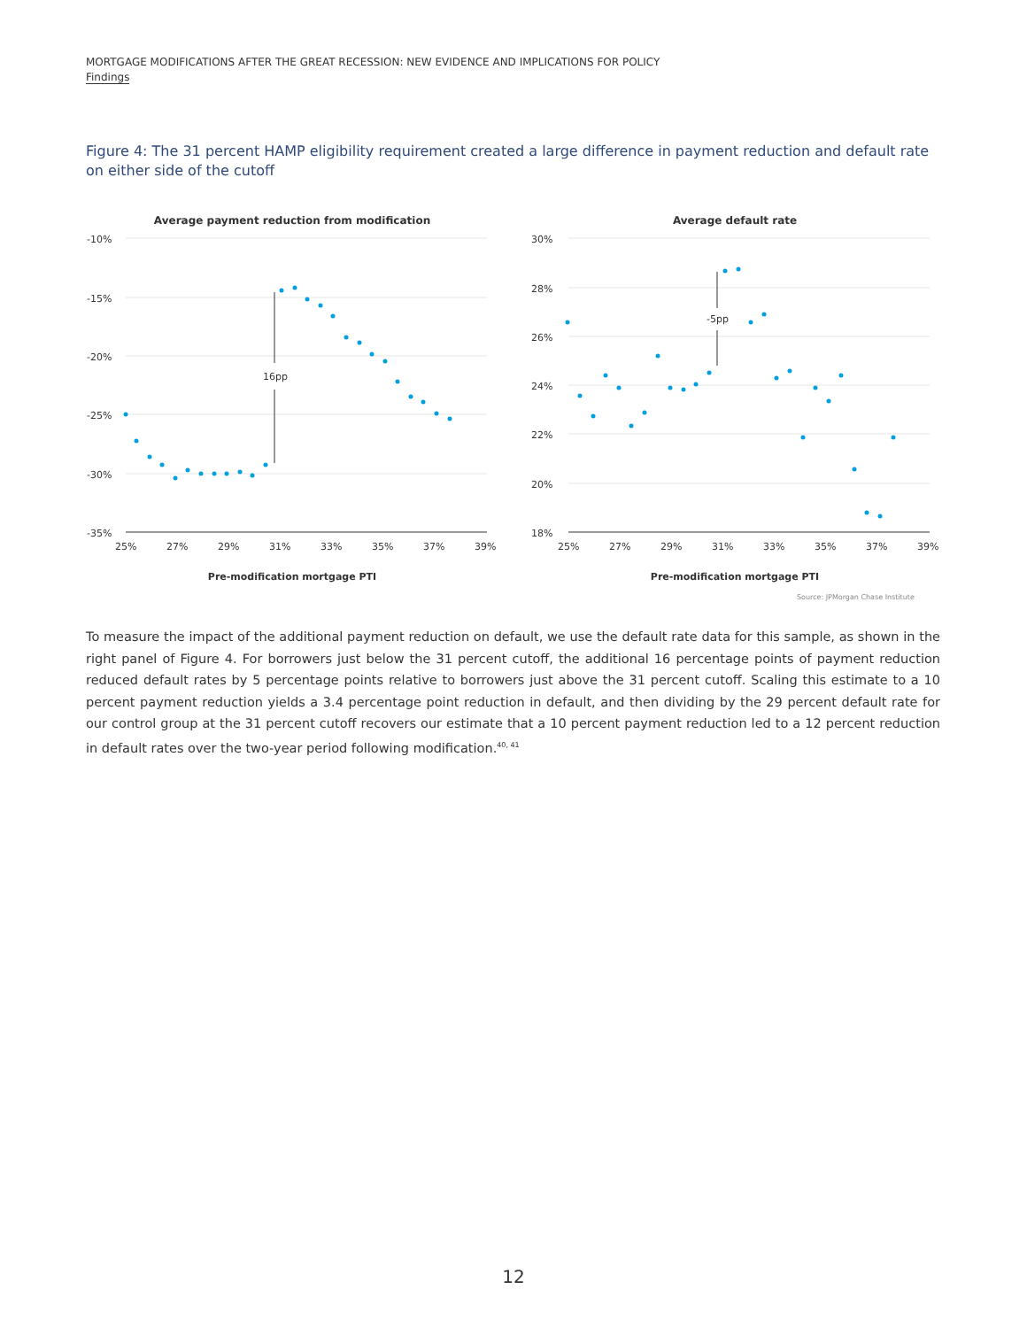MORTGAGE MODIFICATIONS AFTER THE GREAT RECESSION: NEW EVIDENCE AND IMPLICATIONS FOR POLICY
Findings
Figure 4: The 31 percent HAMP eligibility requirement created a large difference in payment reduction and default rate on either side of the cutoff
Average payment reduction from modification
-10%
-15%
-20%
-25%
-30%
-35%
25%
27%
29%
31%
33%
35%
37%
39%
Pre-modification mortgage PTI
16pp
Average default rate
30%
28%
26%
24%
22%
20%
18%
25%
27%
29%
31%
33%
35%
37%
39%
Pre-modification mortgage PTI
-5pp
Source: JPMorgan Chase Institute
To measure the impact of the additional payment reduction on default, we use the default rate data for this sample, as shown in the right panel of Figure 4. For borrowers just below the 31 percent cutoff, the additional 16 percentage points of payment reduction reduced default rates by 5 percentage points relative to borrowers just above the 31 percent cutoff. Scaling this estimate to a 10 percent payment reduction yields a 3.4 percentage point reduction in default, and then dividing by the 29 percent default rate for our control group at the 31 percent cutoff recovers our estimate that a 10 percent payment reduction led to a 12 percent reduction in default rates over the two-year period following modification.<sup>40, 41</sup>
12